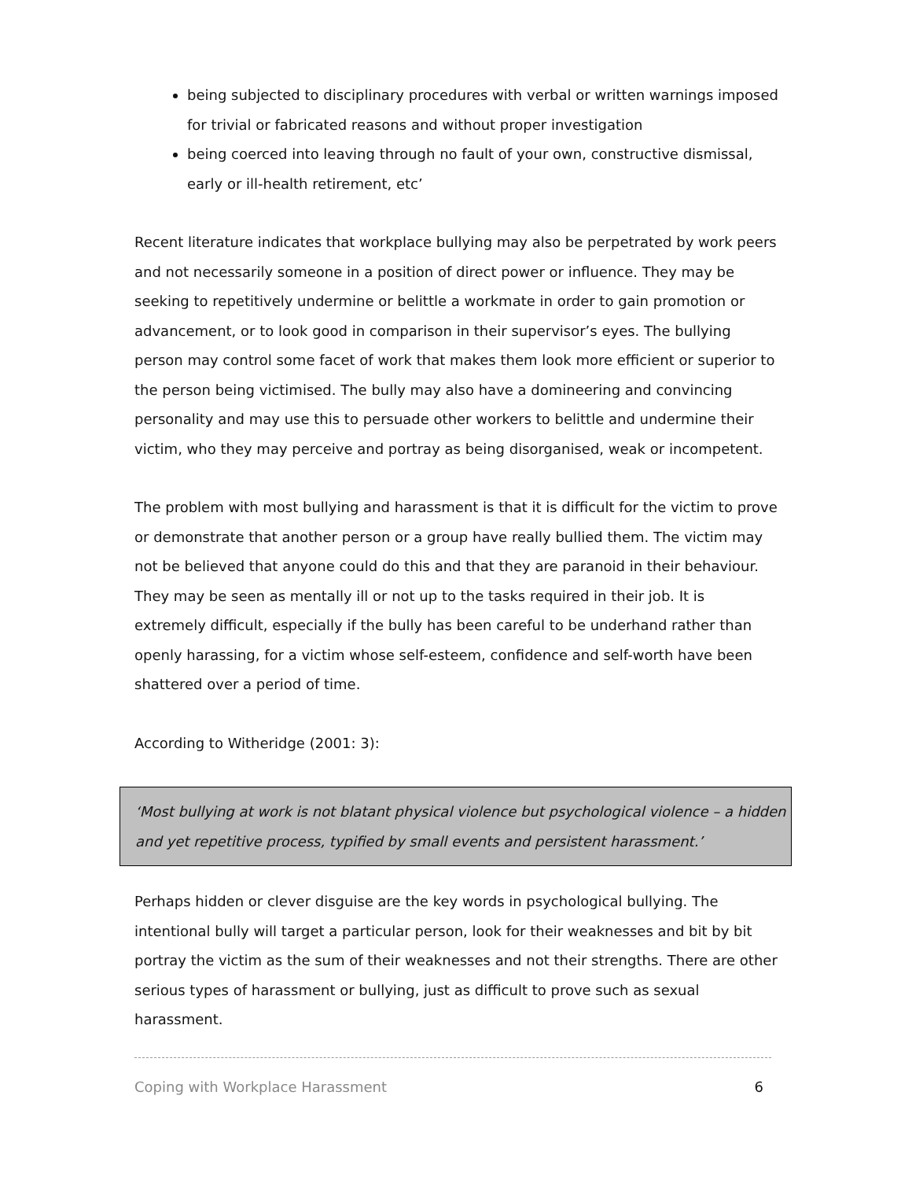being subjected to disciplinary procedures with verbal or written warnings imposed for trivial or fabricated reasons and without proper investigation
being coerced into leaving through no fault of your own, constructive dismissal, early or ill-health retirement, etc’
Recent literature indicates that workplace bullying may also be perpetrated by work peers and not necessarily someone in a position of direct power or influence. They may be seeking to repetitively undermine or belittle a workmate in order to gain promotion or advancement, or to look good in comparison in their supervisor’s eyes. The bullying person may control some facet of work that makes them look more efficient or superior to the person being victimised. The bully may also have a domineering and convincing personality and may use this to persuade other workers to belittle and undermine their victim, who they may perceive and portray as being disorganised, weak or incompetent.
The problem with most bullying and harassment is that it is difficult for the victim to prove or demonstrate that another person or a group have really bullied them. The victim may not be believed that anyone could do this and that they are paranoid in their behaviour. They may be seen as mentally ill or not up to the tasks required in their job. It is extremely difficult, especially if the bully has been careful to be underhand rather than openly harassing, for a victim whose self-esteem, confidence and self-worth have been shattered over a period of time.
According to Witheridge (2001: 3):
‘Most bullying at work is not blatant physical violence but psychological violence – a hidden and yet repetitive process, typified by small events and persistent harassment.’
Perhaps hidden or clever disguise are the key words in psychological bullying. The intentional bully will target a particular person, look for their weaknesses and bit by bit portray the victim as the sum of their weaknesses and not their strengths. There are other serious types of harassment or bullying, just as difficult to prove such as sexual harassment.
Coping with Workplace Harassment 6